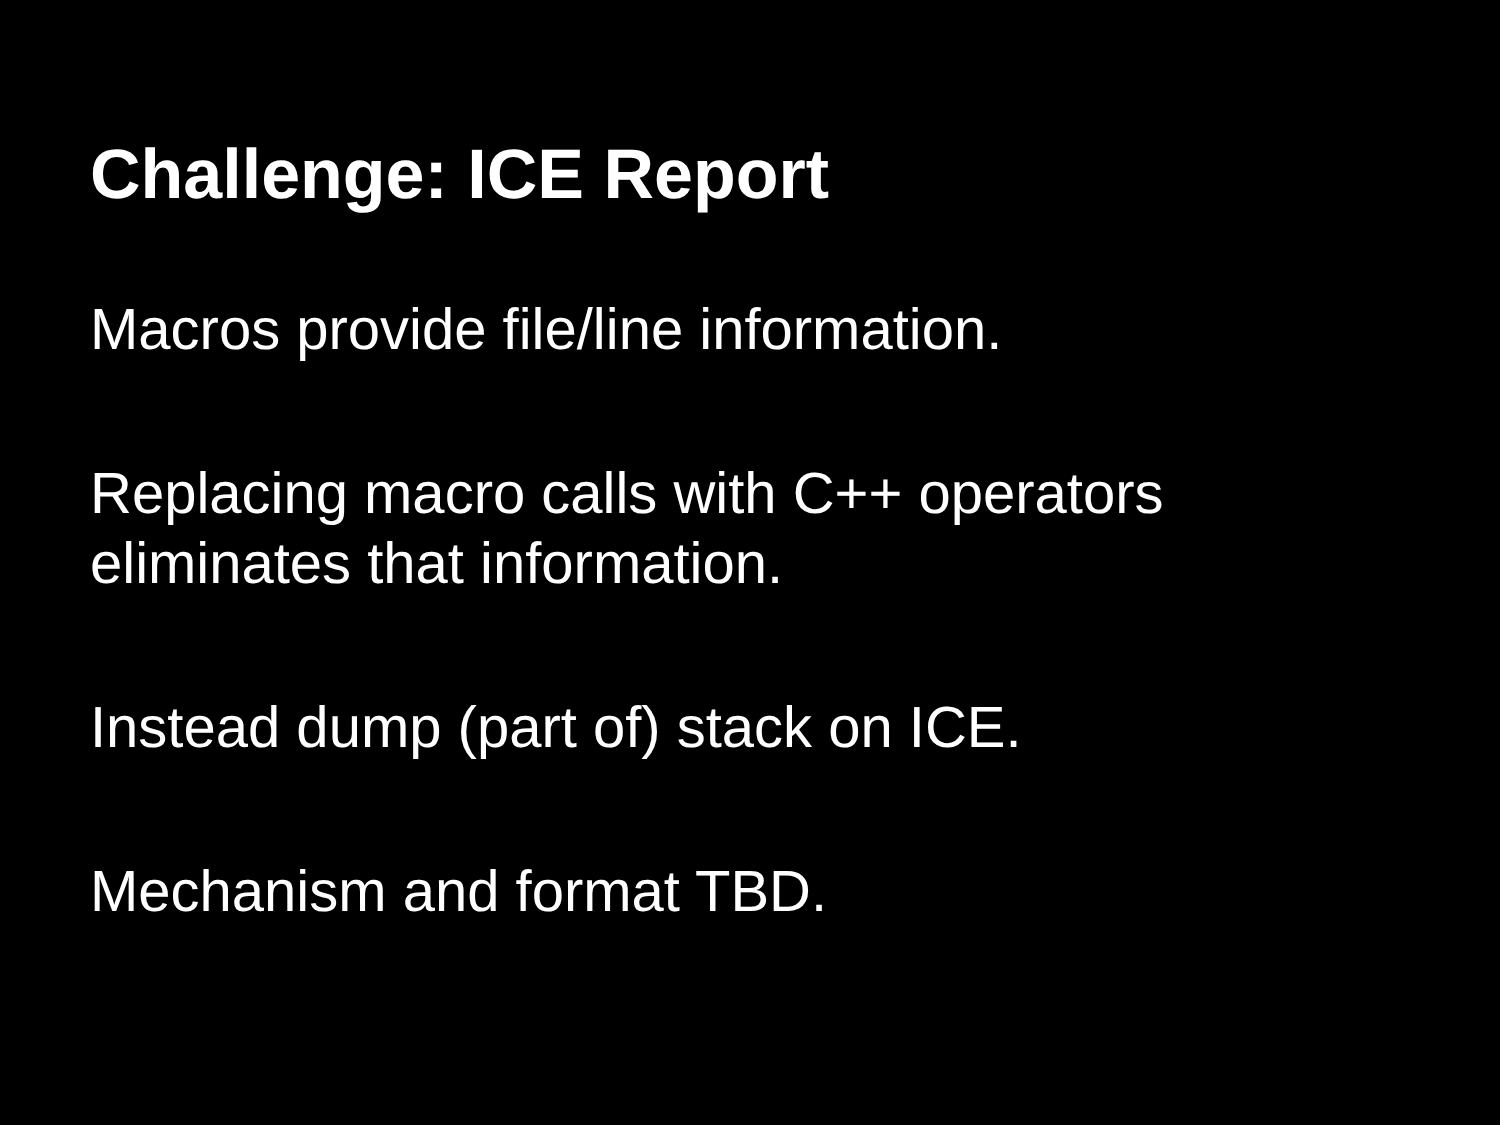Challenge: ICE Report
Macros provide file/line information.
Replacing macro calls with C++ operators
eliminates that information.
Instead dump (part of) stack on ICE.
Mechanism and format TBD.